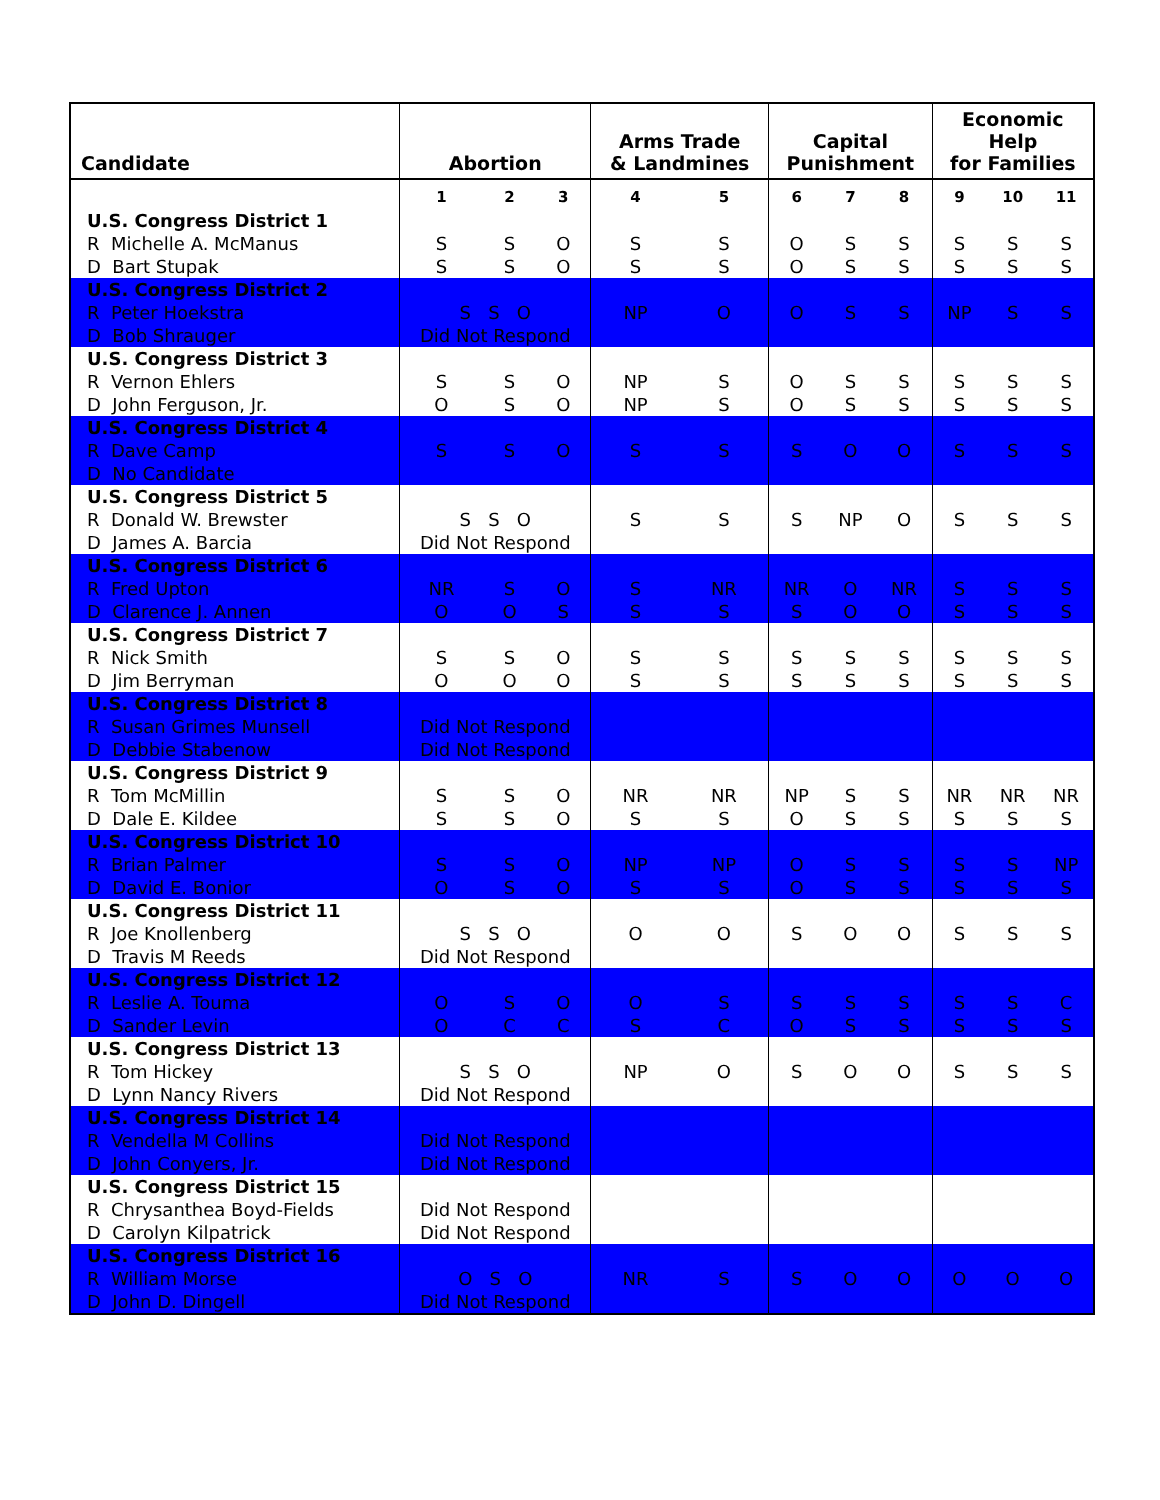| Candidate | Abortion | | | Arms Trade & Landmines | | Capital Punishment | | | Economic Help for Families | | |
| --- | --- | --- | --- | --- | --- | --- | --- | --- | --- | --- | --- |
| | 1 | 2 | 3 | 4 | 5 | 6 | 7 | 8 | 9 | 10 | 11 |
| U.S. Congress District 1 R Michelle A. McManus D Bart Stupak | S S | S S | O O | S S | S S | O O | S S | S S | S S | S S | S S |
| U.S. Congress District 2 R Peter Hoekstra D Bob Shrauger | S S O Did Not Respond | | | NP | O | O | S | S | NP | S | S |
| U.S. Congress District 3 R Vernon Ehlers D John Ferguson, Jr. | S O | S S | O O | NP NP | S S | O O | S S | S S | S S | S S | S S |
| U.S. Congress District 4 R Dave Camp D No Candidate | S | S | O | S | S | S | O | O | S | S | S |
| U.S. Congress District 5 R Donald W. Brewster D James A. Barcia | S S O Did Not Respond | | | S | S | S | NP | O | S | S | S |
| U.S. Congress District 6 R Fred Upton D Clarence J. Annen | NR O | S O | O S | S S | NR S | NR S | O O | NR O | S S | S S | S S |
| U.S. Congress District 7 R Nick Smith D Jim Berryman | S O | S O | O O | S S | S S | S S | S S | S S | S S | S S | S S |
| U.S. Congress District 8 R Susan Grimes Munsell D Debbie Stabenow | Did Not Respond Did Not Respond | | | | | | | | | | |
| U.S. Congress District 9 R Tom McMillin D Dale E. Kildee | S S | S S | O O | NR S | NR S | NP O | S S | S S | NR S | NR S | NR S |
| U.S. Congress District 10 R Brian Palmer D David E. Bonior | S O | S S | O O | NP S | NP S | O O | S S | S S | S S | S S | NP S |
| U.S. Congress District 11 R Joe Knollenberg D Travis M Reeds | S S O Did Not Respond | | | O | O | S | O | O | S | S | S |
| U.S. Congress District 12 R Leslie A. Touma D Sander Levin | O O | S C | O C | O S | S C | S O | S S | S S | S S | S S | C S |
| U.S. Congress District 13 R Tom Hickey D Lynn Nancy Rivers | S S O Did Not Respond | | | NP | O | S | O | O | S | S | S |
| U.S. Congress District 14 R Vendella M Collins D John Conyers, Jr. | Did Not Respond Did Not Respond | | | | | | | | | | |
| U.S. Congress District 15 R Chrysanthea Boyd-Fields D Carolyn Kilpatrick | Did Not Respond Did Not Respond | | | | | | | | | | |
| U.S. Congress District 16 R William Morse D John D. Dingell | O S O Did Not Respond | | | NR | S | S | O | O | O | O | O |